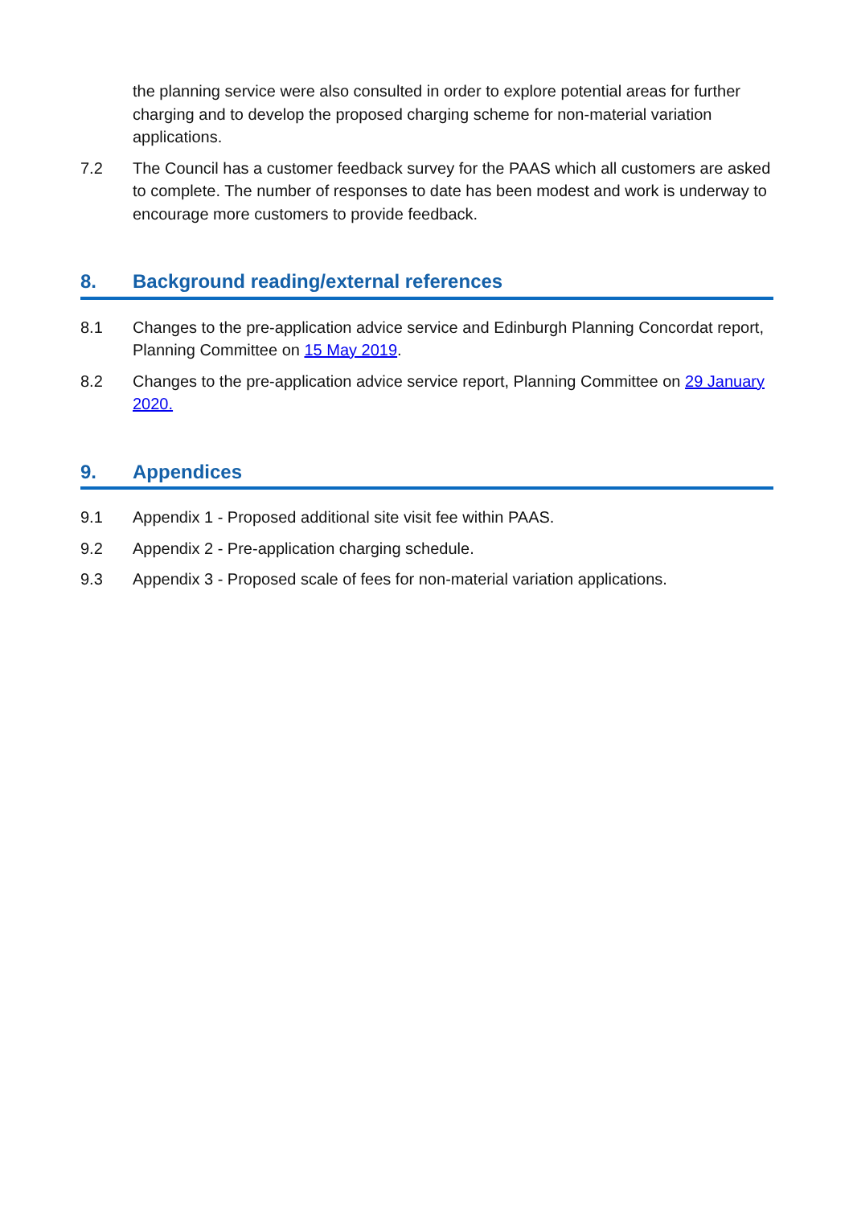the planning service were also consulted in order to explore potential areas for further charging and to develop the proposed charging scheme for non-material variation applications.
7.2 The Council has a customer feedback survey for the PAAS which all customers are asked to complete. The number of responses to date has been modest and work is underway to encourage more customers to provide feedback.
8. Background reading/external references
8.1 Changes to the pre-application advice service and Edinburgh Planning Concordat report, Planning Committee on 15 May 2019.
8.2 Changes to the pre-application advice service report, Planning Committee on 29 January 2020.
9. Appendices
9.1 Appendix 1 - Proposed additional site visit fee within PAAS.
9.2 Appendix 2 - Pre-application charging schedule.
9.3 Appendix 3 - Proposed scale of fees for non-material variation applications.